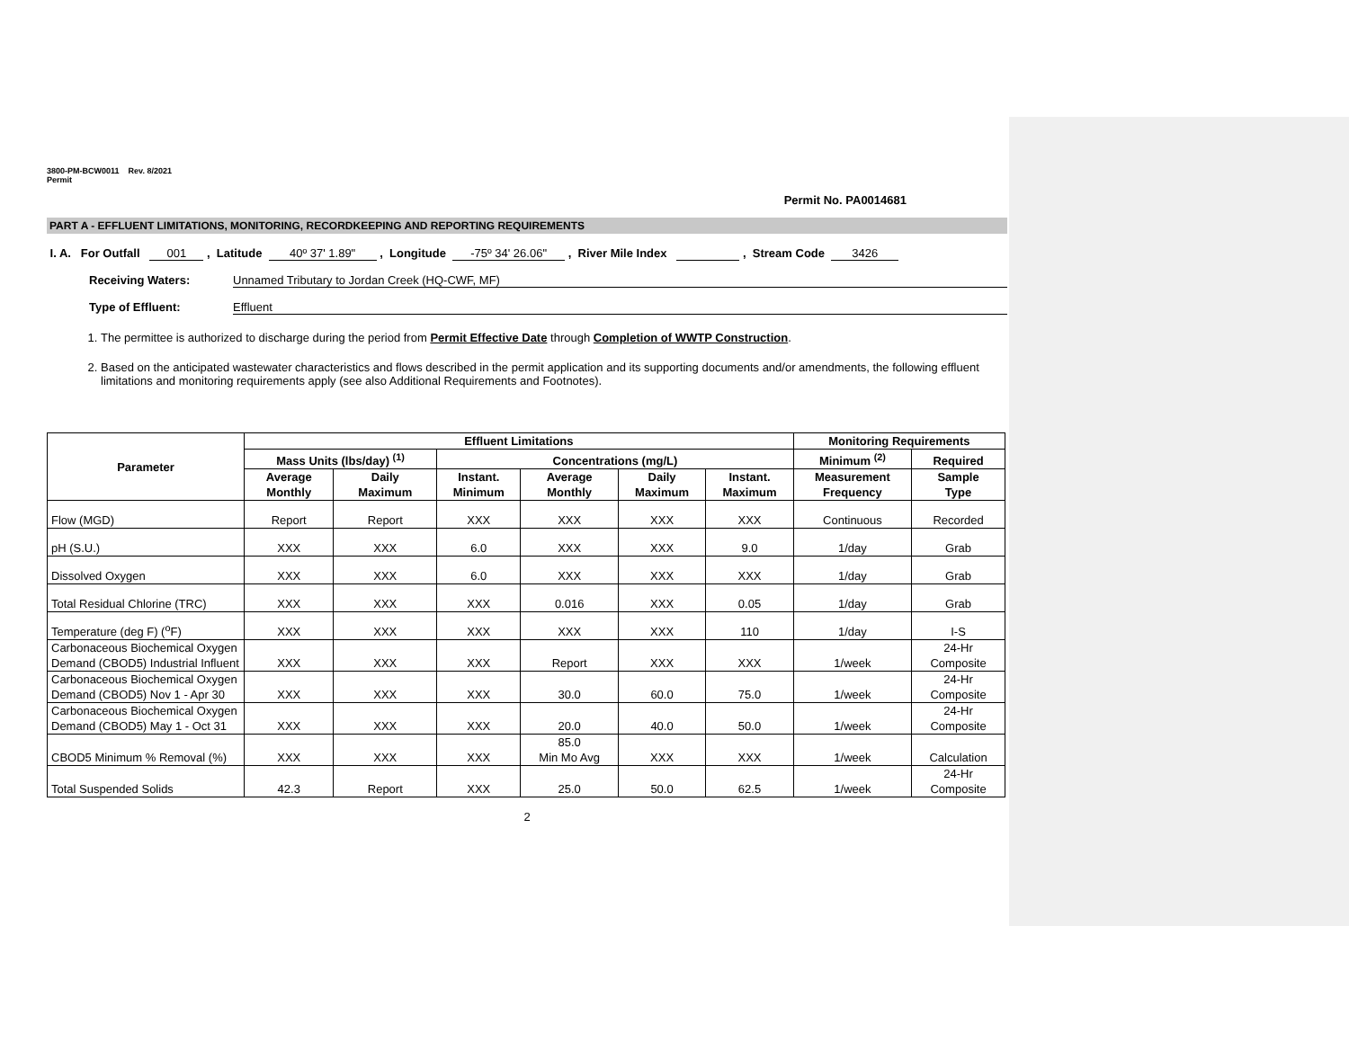3800-PM-BCW0011 Rev. 8/2021
Permit
Permit No. PA0014681
PART A - EFFLUENT LIMITATIONS, MONITORING, RECORDKEEPING AND REPORTING REQUIREMENTS
I. A. For Outfall 001 , Latitude 40º 37' 1.89" , Longitude -75º 34' 26.06" , River Mile Index , Stream Code 3426
Receiving Waters: Unnamed Tributary to Jordan Creek (HQ-CWF, MF)
Type of Effluent: Effluent
1. The permittee is authorized to discharge during the period from Permit Effective Date through Completion of WWTP Construction.
2. Based on the anticipated wastewater characteristics and flows described in the permit application and its supporting documents and/or amendments, the following effluent limitations and monitoring requirements apply (see also Additional Requirements and Footnotes).
| Parameter | Effluent Limitations | | | | | | Monitoring Requirements | |
| --- | --- | --- | --- | --- | --- | --- | --- | --- |
| | Mass Units (lbs/day) <sup>(1)</sup> | | Concentrations (mg/L) | | | | Minimum <sup>(2)</sup> | Required |
| | Average Monthly | Daily Maximum | Instant. Minimum | Average Monthly | Daily Maximum | Instant. Maximum | Measurement Frequency | Sample Type |
| Flow (MGD) | Report | Report | XXX | XXX | XXX | XXX | Continuous | Recorded |
| pH (S.U.) | XXX | XXX | 6.0 | XXX | XXX | 9.0 | 1/day | Grab |
| Dissolved Oxygen | XXX | XXX | 6.0 | XXX | XXX | XXX | 1/day | Grab |
| Total Residual Chlorine (TRC) | XXX | XXX | XXX | 0.016 | XXX | 0.05 | 1/day | Grab |
| Temperature (deg F) (<sup>o</sup>F) | XXX | XXX | XXX | XXX | XXX | 110 | 1/day | I-S |
| Carbonaceous Biochemical Oxygen Demand (CBOD5) Industrial Influent | XXX | XXX | XXX | Report | XXX | XXX | 1/week | 24-Hr Composite |
| Carbonaceous Biochemical Oxygen Demand (CBOD5) Nov 1 - Apr 30 | XXX | XXX | XXX | 30.0 | 60.0 | 75.0 | 1/week | 24-Hr Composite |
| Carbonaceous Biochemical Oxygen Demand (CBOD5) May 1 - Oct 31 | XXX | XXX | XXX | 20.0 | 40.0 | 50.0 | 1/week | 24-Hr Composite |
| CBOD5 Minimum % Removal (%) | XXX | XXX | XXX | 85.0 Min Mo Avg | XXX | XXX | 1/week | Calculation |
| Total Suspended Solids | 42.3 | Report | XXX | 25.0 | 50.0 | 62.5 | 1/week | 24-Hr Composite |
2